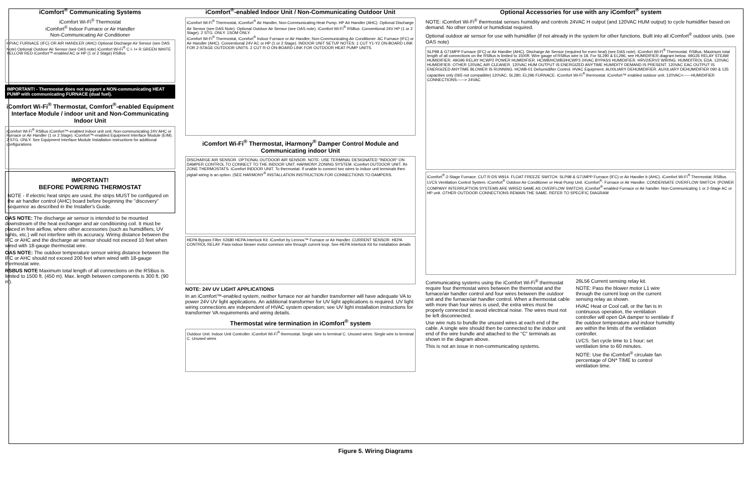iComfort<sup>®</sup> Communicating Systems
iComfort Wi-Fi<sup>®</sup> Thermostat
iComfort<sup>®</sup> Indoor Furnace or Air Handler
Non-Communicating Air Conditioner
HP/AC FURNACE (IFC) OR AIR HANDLER (AHC) Optional Discharge Air Sensor (see DAS Note) Optional Outdoor Air Sensor (see OAS note) iComfort Wi-Fi<sup>®</sup> C I- I+ R GREEN WHITE YELLOW RED iComfort™-enabled AC or HP (1 or 2 Stage) RSBus
IMPORTANT! - Thermostat does not support a NON-communicating HEAT PUMP with communicating FURNACE (dual fuel).
iComfort Wi-Fi<sup>®</sup> Thermostat, Comfort<sup>®</sup>-enabled Equipment Interface Module / indoor unit and Non-Communicating Indoor Unit
iComfort Wi-Fi<sup>®</sup> RSBus iComfort™-enabled indoor unit unit. Non-communicating 24V AHC or Furnace or Air Handler (1 or 2 Stage). iComfort™-enabled Equipment Interface Module (EIM). 2 STG. ONLY. See Equipment Interface Module Installation instructions for additional configurations.
IMPORTANT!
BEFORE POWERING THERMOSTAT
NOTE - If electric heat strips are used, the strips MUST be configured on the air handler control (AHC) board before beginning the "discovery" sequence as described in the Installer's Guide.
DAS NOTE: The discharge air sensor is intended to be mounted downstream of the heat exchanger and air conditioning coil. It must be placed in free airflow, where other accessories (such as humidifiers, UV lights, etc.) will not interfere with its accuracy. Wiring distance between the IFC or AHC and the discharge air sensor should not exceed 10 feet when wired with 18-gauge thermostat wire.
OAS NOTE: The outdoor temperature sensor wiring distance between the IFC or AHC should not exceed 200 feet when wired with 18-gauge thermostat wire.
RSBUS NOTE Maximum total length of all connections on the RSBus is limited to 1500 ft. (450 m). Max. length between components is 300 ft. (90 m).
iComfort<sup>®</sup>-enabled Indoor Unit / Non-Communicating Outdoor Unit
iComfort Wi-Fi<sup>®</sup> Thermostat, iComfort<sup>®</sup> Air Handler, Non-Communicating Heat Pump. HP Air Handler (AHC). Optional Discharge Air Sensor (see DAS Note). Optional Outdoor Air Sensor (see OAS note). iComfort Wi-Fi<sup>®</sup> RSBus. Conventional 24V HP (1 or 2 Stage). 2 STG. ONLY. 1SOM ONLY.
iComfort Wi-Fi<sup>®</sup> Thermostat, iComfort<sup>®</sup> Indoor Furnace or Air Handler, Non-Communicating Air Conditioner. AC Furnace (IFC) or Air Handler (AHC). Conventional 24V AC or HP (1 or 2 Stage). INDOOR UNIT SETUP NOTES: 1 CUT Y1-Y2 ON-BOARD LINK FOR 2-STAGE OUTDOOR UNITS. 2 CUT R-O ON-BOARD LINK FOR OUTDOOR HEAT PUMP UNITS.
iComfort Wi-Fi<sup>®</sup> Thermostat, iHarmony<sup>®</sup> Damper Control Module and Communicating indoor Unit
DISCHARGE AIR SENSOR. OPTIONAL OUTDOOR AIR SENSOR. NOTE: USE TERMINAL DESIGNATED "INDOOR" ON DAMPER CONTROL TO CONNECT TO THE INDOOR UNIT. HARMONY ZONING SYSTEM. iComfort OUTDOOR UNIT. IN-ZONE THERMOSTATS. iComfort INDOOR UNIT. To thermostat. If unable to connect two wires to indoor unit terminals then pigtail wiring is an option. (SEE HARMONY<sup>®</sup> INSTALLATION INSTRUCTION FOR CONNECTIONS TO DAMPERS.
HEPA Bypass Filter X2680 HEPA Interlock Kit. iComfort by Lennox™ Furnace or Air Handler. CURRENT SENSOR. HEPA CONTROL RELAY. Pass indoor blower motor common wire through current loop. See HEPA Interlock Kit for installation details
NOTE: 24V UV LIGHT APPLICATIONS
In an iComfort™-enabled system, neither furnace nor air handler transformer will have adequate VA to power 24V UV light applications. An additional transformer for UV light applications is required. UV light wiring connections are independent of HVAC system operation; see UV light installation instructions for transformer VA requirements and wiring details.
Thermostat wire termination in iComfort<sup>®</sup> system
Outdoor Unit. Indoor Unit Controller. iComfort Wi-Fi<sup>®</sup> thermostat. Single wire to terminal C. Unused wires. Single wire to terminal C. Unused wires
Optional Accessories for use with any iComfort<sup>®</sup> system
NOTE: iComfort Wi-Fi<sup>®</sup> thermostat senses humidity and controls 24VAC H output (and 120VAC HUM output) to cycle humidifier based on demand. No other control or humidistat required.
Optional outdoor air sensor for use with humidifier (if not already in the system for other functions. Built into all iComfort<sup>®</sup> outdoor units. (see OAS note)
SLP98 & G71MPP Furnace (IFC) or Air Handler (AHC). Discharge Air Sensor (required for even heat) (see DAS note). iComfort Wi-Fi<sup>®</sup> Thermostat. RSBus. Maximum total length of all connections on the RSBus is limited to 1500ft. Wire gauge of RSBus wire is 18. For SL290 & EL296, see HUMIDIFIER diagram below. 49G35 RELAY STEAM HUMIDIFIER. 49G96 RELAY HCWP2 POWER HUMIDIFIER. HCWB/HCWB3/HCWP3 24VAC BYPASS HUMIDIFIER. HRV2/ERV2 WIRING. HUMIDITROL EDA. 120VAC HUMIDIFIER. OTHER 120VAC AIR CLEANER. 120VAC HUM OUTPUT IS ENERGIZED ANYTIME HUMIDITY DEMAND IS PRESENT. 120VAC EAC OUTPUT IS ENERGIZED ANYTIME BLOWER IS RUNNING. HCWB-01 Dehumidifier Control. HVAC Equipment. AUXILIARY DEHUMIDIFIER. AUXILIARY DEHUMIDIFIER 090 & 135 capacities only (065 not compatible) 120VAC. SL280, EL296 FURNACE. iComfort Wi-Fi<sup>®</sup> thermostat. iComfort™ enabled outdoor unit. 120VAC<------HUMIDIFIER CONNECTIONS------> 24VAC
iComfort<sup>®</sup>-2-Stage Furnace. CUT R-DS W914. FLOAT FREEZE SWITCH. SLP98 & G71MPP Furnace (IFC) or Air Handler b (AHC). iComfort Wi-Fi<sup>®</sup> Thermostat. RSBus. LVCS Ventilation Control System. iComfort<sup>®</sup> Outdoor Air Conditioner or Heat Pump Unit. iComfort<sup>®</sup>- Furnace or Air Handler. CONDENSATE OVERFLOW SWITCH. (POWER COMPANY INTERRUPTION SYSTEMS ARE WIRED SAME AS OVERFLOW SWITCH). iComfort<sup>®</sup>-enabled Furnace or Air handler. Non-Communicating 1 or 2-Stage AC or HP unit. OTHER OUTDOOR CONNECTIONS REMAIN THE SAME. REFER TO SPECIFIC DIAGRAM
Communicating systems using the iComfort Wi-Fi<sup>®</sup> thermostat require four thermostat wires between the thermostat and the furnace/air handler control and four wires between the outdoor unit and the furnace/air handler control. When a thermostat cable with more than four wires is used, the extra wires must be properly connected to avoid electrical noise. The wires must not be left disconnected.
Use wire nuts to bundle the unused wires at each end of the cable. A single wire should then be connected to the indoor unit end of the wire bundle and attached to the "C" terminals as shown in the diagram above.
This is not an issue in non-communicating systems.
26L56 Current sensing relay kit.
NOTE: Pass the blower motor L1 wire through the current loop on the current sensing relay as shown.
HVAC Heat or Cool call, or the fan is in continuous operation, the ventilation controller will open OA damper to ventilate if the outdoor temperature and indoor humidity are within the limits of the ventilation controller.
LVCS. Set cycle time to 1 hour; set ventilation time to 60 minutes.
NOTE: Use the iComfort<sup>®</sup> circulate fan percentage of ON* TIME to control ventilation time.
Figure 5. Wiring Diagrams